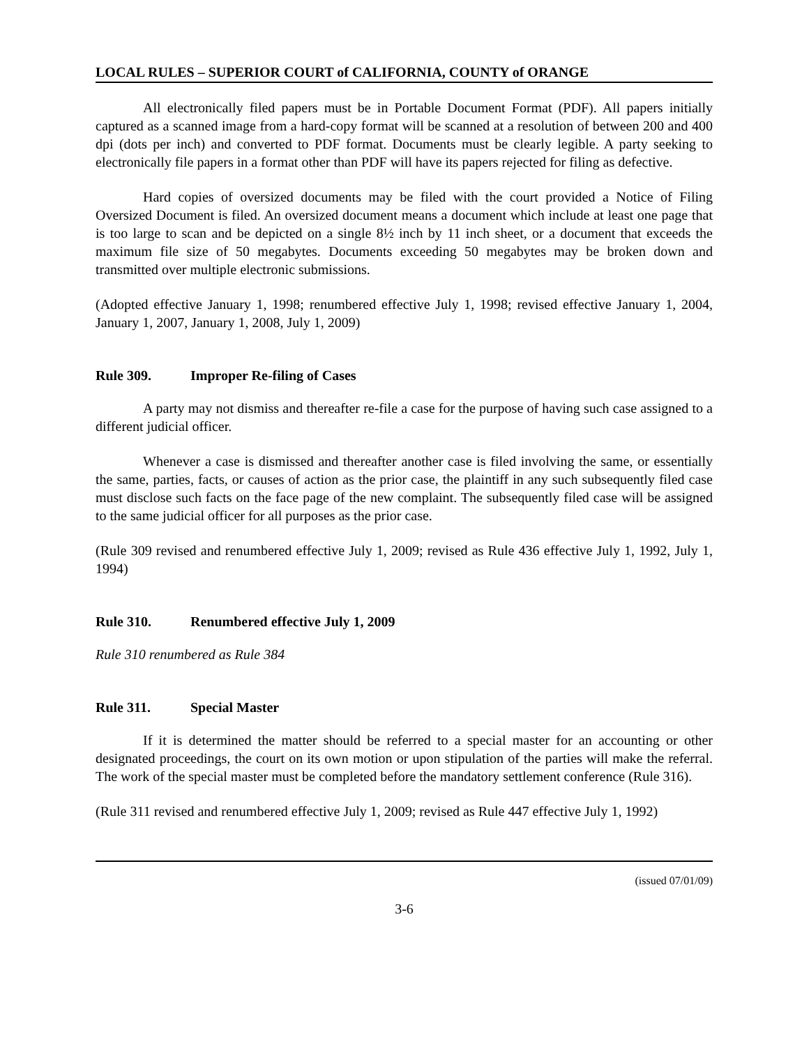LOCAL RULES – SUPERIOR COURT of CALIFORNIA, COUNTY of ORANGE
All electronically filed papers must be in Portable Document Format (PDF). All papers initially captured as a scanned image from a hard-copy format will be scanned at a resolution of between 200 and 400 dpi (dots per inch) and converted to PDF format. Documents must be clearly legible. A party seeking to electronically file papers in a format other than PDF will have its papers rejected for filing as defective.
Hard copies of oversized documents may be filed with the court provided a Notice of Filing Oversized Document is filed. An oversized document means a document which include at least one page that is too large to scan and be depicted on a single 8½ inch by 11 inch sheet, or a document that exceeds the maximum file size of 50 megabytes. Documents exceeding 50 megabytes may be broken down and transmitted over multiple electronic submissions.
(Adopted effective January 1, 1998; renumbered effective July 1, 1998; revised effective January 1, 2004, January 1, 2007, January 1, 2008, July 1, 2009)
Rule 309. Improper Re-filing of Cases
A party may not dismiss and thereafter re-file a case for the purpose of having such case assigned to a different judicial officer.
Whenever a case is dismissed and thereafter another case is filed involving the same, or essentially the same, parties, facts, or causes of action as the prior case, the plaintiff in any such subsequently filed case must disclose such facts on the face page of the new complaint. The subsequently filed case will be assigned to the same judicial officer for all purposes as the prior case.
(Rule 309 revised and renumbered effective July 1, 2009; revised as Rule 436 effective July 1, 1992, July 1, 1994)
Rule 310. Renumbered effective July 1, 2009
Rule 310 renumbered as Rule 384
Rule 311. Special Master
If it is determined the matter should be referred to a special master for an accounting or other designated proceedings, the court on its own motion or upon stipulation of the parties will make the referral. The work of the special master must be completed before the mandatory settlement conference (Rule 316).
(Rule 311 revised and renumbered effective July 1, 2009; revised as Rule 447 effective July 1, 1992)
(issued 07/01/09)
3-6